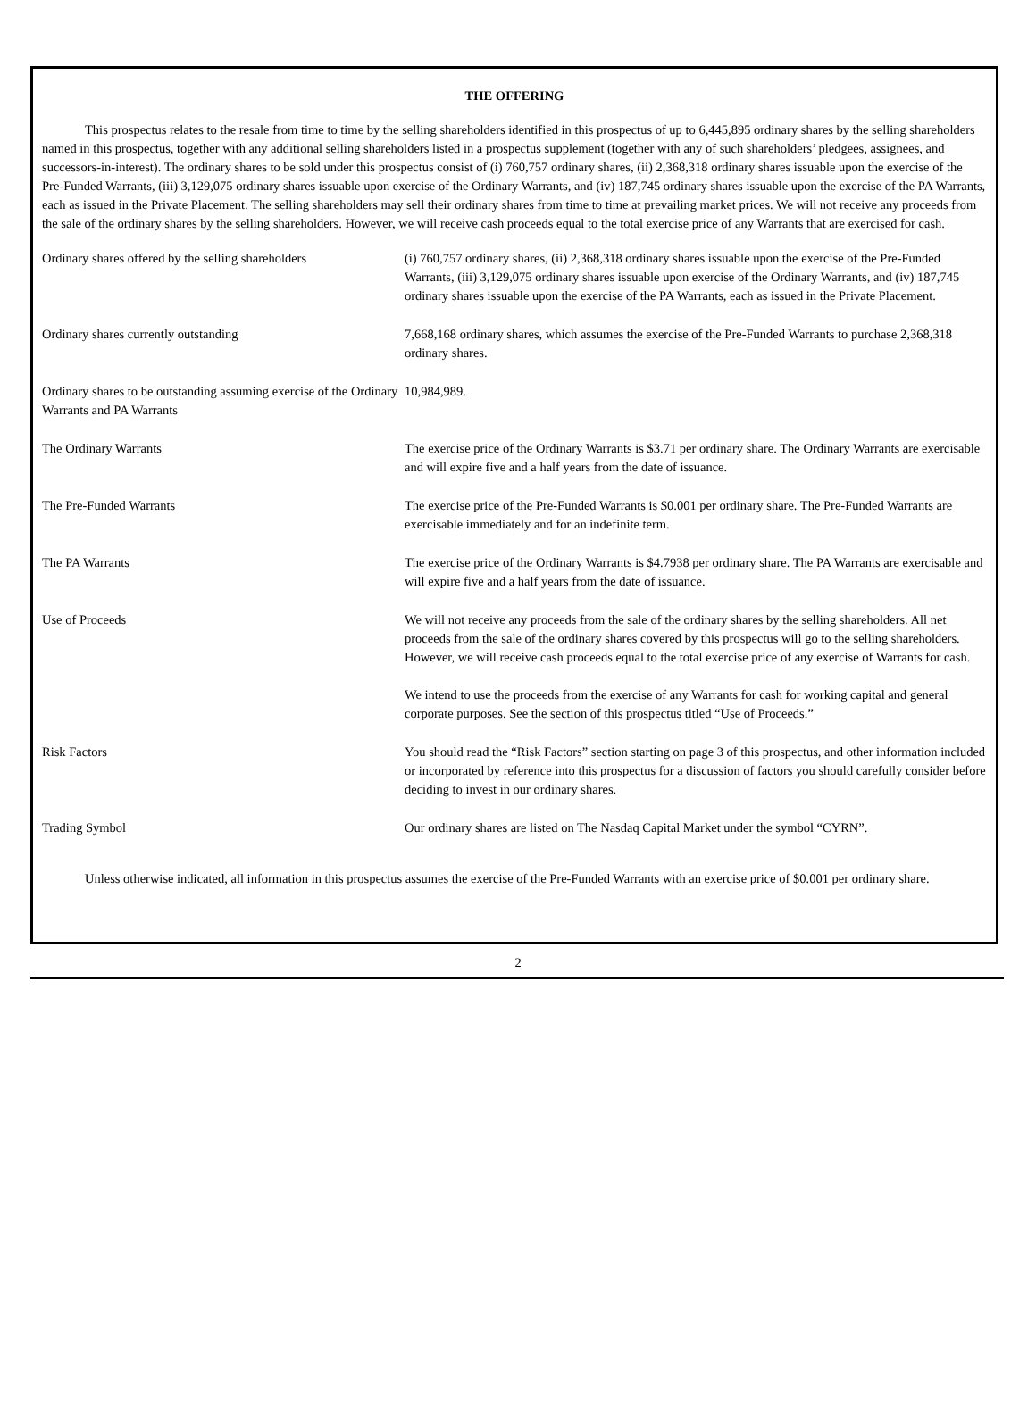THE OFFERING
This prospectus relates to the resale from time to time by the selling shareholders identified in this prospectus of up to 6,445,895 ordinary shares by the selling shareholders named in this prospectus, together with any additional selling shareholders listed in a prospectus supplement (together with any of such shareholders’ pledgees, assignees, and successors-in-interest). The ordinary shares to be sold under this prospectus consist of (i) 760,757 ordinary shares, (ii) 2,368,318 ordinary shares issuable upon the exercise of the Pre-Funded Warrants, (iii) 3,129,075 ordinary shares issuable upon exercise of the Ordinary Warrants, and (iv) 187,745 ordinary shares issuable upon the exercise of the PA Warrants, each as issued in the Private Placement. The selling shareholders may sell their ordinary shares from time to time at prevailing market prices. We will not receive any proceeds from the sale of the ordinary shares by the selling shareholders. However, we will receive cash proceeds equal to the total exercise price of any Warrants that are exercised for cash.
| Ordinary shares offered by the selling shareholders | (i) 760,757 ordinary shares, (ii) 2,368,318 ordinary shares issuable upon the exercise of the Pre-Funded Warrants, (iii) 3,129,075 ordinary shares issuable upon exercise of the Ordinary Warrants, and (iv) 187,745 ordinary shares issuable upon the exercise of the PA Warrants, each as issued in the Private Placement. |
| Ordinary shares currently outstanding | 7,668,168 ordinary shares, which assumes the exercise of the Pre-Funded Warrants to purchase 2,368,318 ordinary shares. |
| Ordinary shares to be outstanding assuming exercise of the Ordinary Warrants and PA Warrants | 10,984,989. |
| The Ordinary Warrants | The exercise price of the Ordinary Warrants is $3.71 per ordinary share. The Ordinary Warrants are exercisable and will expire five and a half years from the date of issuance. |
| The Pre-Funded Warrants | The exercise price of the Pre-Funded Warrants is $0.001 per ordinary share. The Pre-Funded Warrants are exercisable immediately and for an indefinite term. |
| The PA Warrants | The exercise price of the Ordinary Warrants is $4.7938 per ordinary share. The PA Warrants are exercisable and will expire five and a half years from the date of issuance. |
| Use of Proceeds | We will not receive any proceeds from the sale of the ordinary shares by the selling shareholders. All net proceeds from the sale of the ordinary shares covered by this prospectus will go to the selling shareholders. However, we will receive cash proceeds equal to the total exercise price of any exercise of Warrants for cash. We intend to use the proceeds from the exercise of any Warrants for cash for working capital and general corporate purposes. See the section of this prospectus titled “Use of Proceeds.” |
| Risk Factors | You should read the “Risk Factors” section starting on page 3 of this prospectus, and other information included or incorporated by reference into this prospectus for a discussion of factors you should carefully consider before deciding to invest in our ordinary shares. |
| Trading Symbol | Our ordinary shares are listed on The Nasdaq Capital Market under the symbol “CYRN”. |
Unless otherwise indicated, all information in this prospectus assumes the exercise of the Pre-Funded Warrants with an exercise price of $0.001 per ordinary share.
2